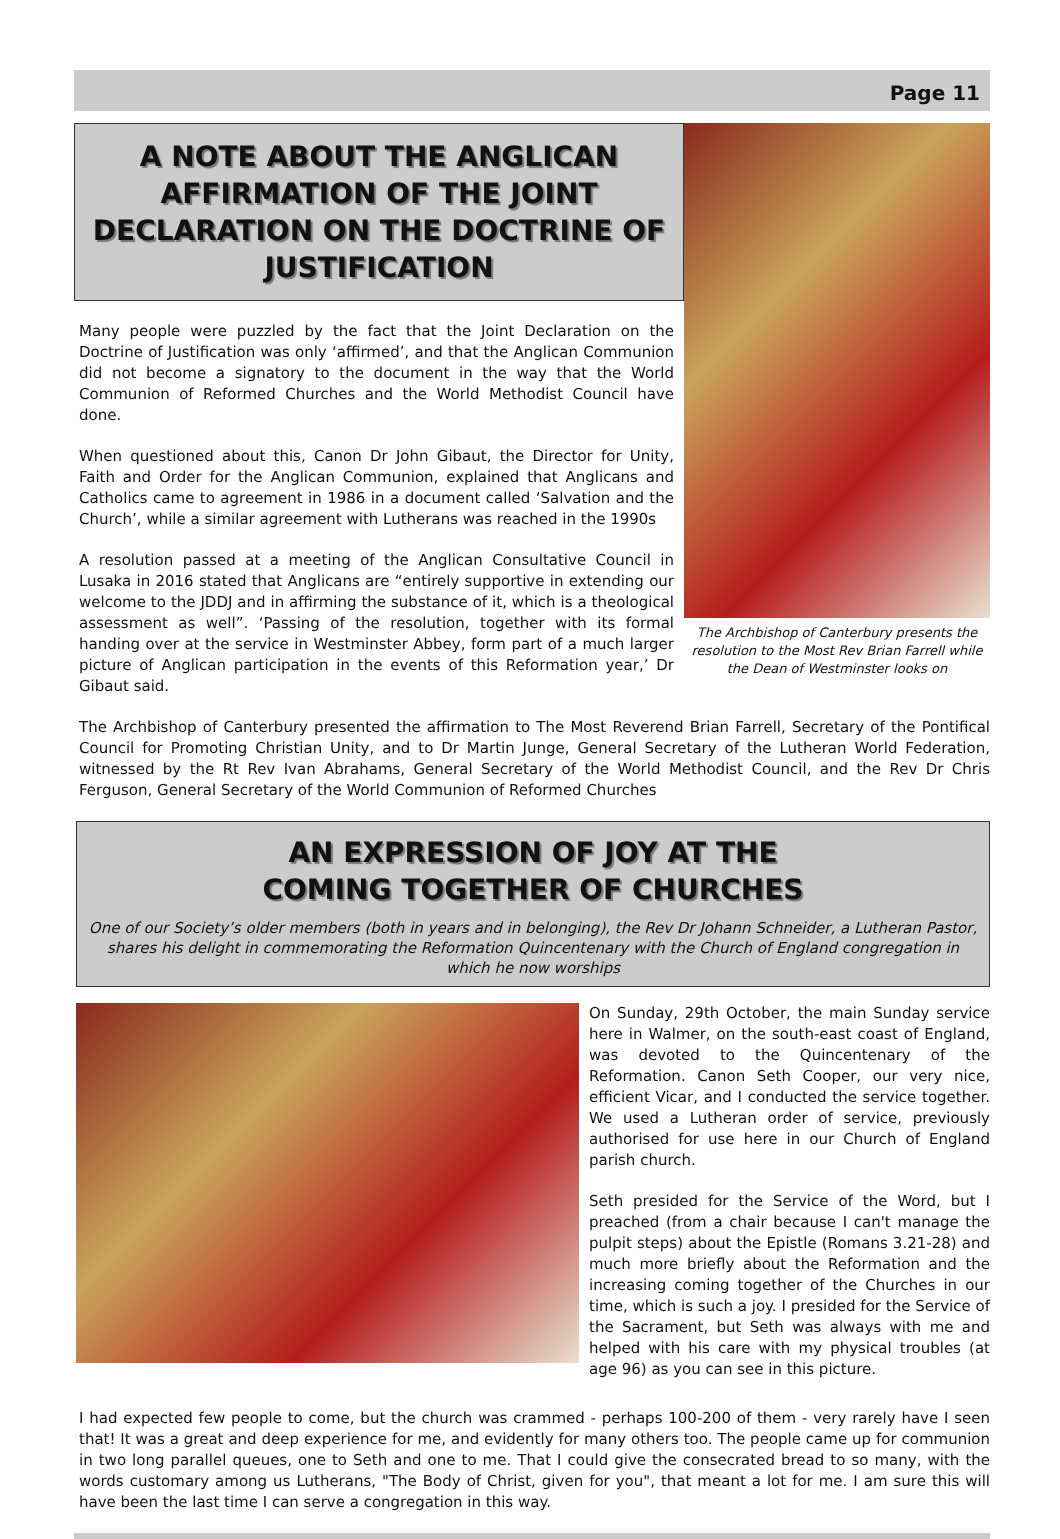Page 11
A NOTE ABOUT THE ANGLICAN AFFIRMATION OF THE JOINT DECLARATION ON THE DOCTRINE OF JUSTIFICATION
Many people were puzzled by the fact that the Joint Declaration on the Doctrine of Justification was only ‘affirmed’, and that the Anglican Communion did not become a signatory to the document in the way that the World Communion of Reformed Churches and the World Methodist Council have done.
When questioned about this, Canon Dr John Gibaut, the Director for Unity, Faith and Order for the Anglican Communion, explained that Anglicans and Catholics came to agreement in 1986 in a document called ‘Salvation and the Church’, while a similar agreement with Lutherans was reached in the 1990s
A resolution passed at a meeting of the Anglican Consultative Council in Lusaka in 2016 stated that Anglicans are “entirely supportive in extending our welcome to the JDDJ and in affirming the substance of it, which is a theological assessment as well”. ‘Passing of the resolution, together with its formal handing over at the service in Westminster Abbey, form part of a much larger picture of Anglican participation in the events of this Reformation year,’ Dr Gibaut said.
The Archbishop of Canterbury presents the resolution to the Most Rev Brian Farrell while the Dean of Westminster looks on
The Archbishop of Canterbury presented the affirmation to The Most Reverend Brian Farrell, Secretary of the Pontifical Council for Promoting Christian Unity, and to Dr Martin Junge, General Secretary of the Lutheran World Federation, witnessed by the Rt Rev Ivan Abrahams, General Secretary of the World Methodist Council, and the Rev Dr Chris Ferguson, General Secretary of the World Communion of Reformed Churches
AN EXPRESSION OF JOY AT THE
COMING TOGETHER OF CHURCHES
One of our Society’s older members (both in years and in belonging), the Rev Dr Johann Schneider, a Lutheran Pastor, shares his delight in commemorating the Reformation Quincentenary with the Church of England congregation in which he now worships
On Sunday, 29th October, the main Sunday service here in Walmer, on the south-east coast of England, was devoted to the Quincentenary of the Reformation. Canon Seth Cooper, our very nice, efficient Vicar, and I conducted the service together. We used a Lutheran order of service, previously authorised for use here in our Church of England parish church.
Seth presided for the Service of the Word, but I preached (from a chair because I can't manage the pulpit steps) about the Epistle (Romans 3.21-28) and much more briefly about the Reformation and the increasing coming together of the Churches in our time, which is such a joy. I presided for the Service of the Sacrament, but Seth was always with me and helped with his care with my physical troubles (at age 96) as you can see in this picture.
I had expected few people to come, but the church was crammed - perhaps 100-200 of them - very rarely have I seen that! It was a great and deep experience for me, and evidently for many others too. The people came up for communion in two long parallel queues, one to Seth and one to me. That I could give the consecrated bread to so many, with the words customary among us Lutherans, "The Body of Christ, given for you", that meant a lot for me. I am sure this will have been the last time I can serve a congregation in this way.